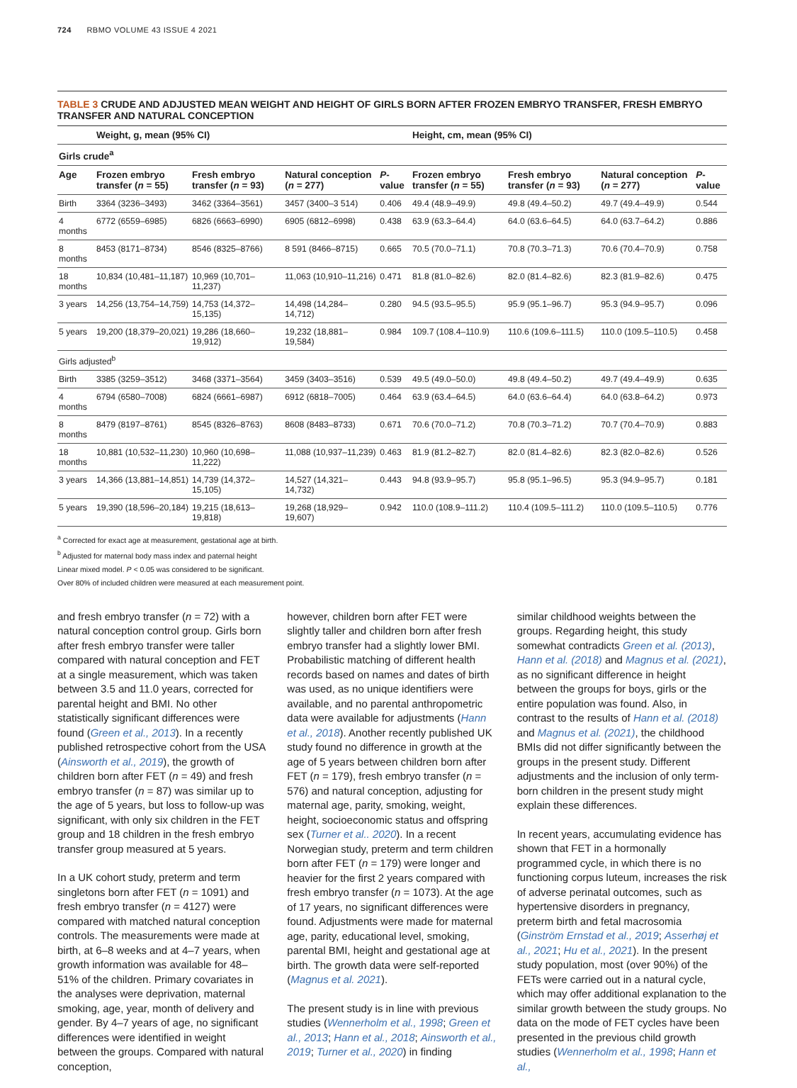724 RBMO VOLUME 43 ISSUE 4 2021
TABLE 3 CRUDE AND ADJUSTED MEAN WEIGHT AND HEIGHT OF GIRLS BORN AFTER FROZEN EMBRYO TRANSFER, FRESH EMBRYO TRANSFER AND NATURAL CONCEPTION
| | Weight, g, mean (95% CI) | | | | Height, cm, mean (95% CI) | | | |
| --- | --- | --- | --- | --- | --- | --- | --- | --- |
| Girls crude<sup>a</sup> | | | | | | | | |
| Age | Frozen embryo transfer ( n = 55) | Fresh embryo transfer ( n = 93) | Natural conception ( n = 277) | P -value | Frozen embryo transfer ( n = 55) | Fresh embryo transfer ( n = 93) | Natural conception ( n = 277) | P -value |
| Birth | 3364 (3236–3493) | 3462 (3364–3561) | 3457 (3400–3 514) | 0.406 | 49.4 (48.9–49.9) | 49.8 (49.4–50.2) | 49.7 (49.4–49.9) | 0.544 |
| 4 months | 6772 (6559–6985) | 6826 (6663–6990) | 6905 (6812–6998) | 0.438 | 63.9 (63.3–64.4) | 64.0 (63.6–64.5) | 64.0 (63.7–64.2) | 0.886 |
| 8 months | 8453 (8171–8734) | 8546 (8325–8766) | 8 591 (8466–8715) | 0.665 | 70.5 (70.0–71.1) | 70.8 (70.3–71.3) | 70.6 (70.4–70.9) | 0.758 |
| 18 months | 10,834 (10,481–11,187) | 10,969 (10,701–11,237) | 11,063 (10,910–11,216) | 0.471 | 81.8 (81.0–82.6) | 82.0 (81.4–82.6) | 82.3 (81.9–82.6) | 0.475 |
| 3 years | 14,256 (13,754–14,759) | 14,753 (14,372–15,135) | 14,498 (14,284–14,712) | 0.280 | 94.5 (93.5–95.5) | 95.9 (95.1–96.7) | 95.3 (94.9–95.7) | 0.096 |
| 5 years | 19,200 (18,379–20,021) | 19,286 (18,660–19,912) | 19,232 (18,881–19,584) | 0.984 | 109.7 (108.4–110.9) | 110.6 (109.6–111.5) | 110.0 (109.5–110.5) | 0.458 |
| Girls adjusted<sup>b</sup> | | | | | | | | |
| Birth | 3385 (3259–3512) | 3468 (3371–3564) | 3459 (3403–3516) | 0.539 | 49.5 (49.0–50.0) | 49.8 (49.4–50.2) | 49.7 (49.4–49.9) | 0.635 |
| 4 months | 6794 (6580–7008) | 6824 (6661–6987) | 6912 (6818–7005) | 0.464 | 63.9 (63.4–64.5) | 64.0 (63.6–64.4) | 64.0 (63.8–64.2) | 0.973 |
| 8 months | 8479 (8197–8761) | 8545 (8326–8763) | 8608 (8483–8733) | 0.671 | 70.6 (70.0–71.2) | 70.8 (70.3–71.2) | 70.7 (70.4–70.9) | 0.883 |
| 18 months | 10,881 (10,532–11,230) | 10,960 (10,698–11,222) | 11,088 (10,937–11,239) | 0.463 | 81.9 (81.2–82.7) | 82.0 (81.4–82.6) | 82.3 (82.0–82.6) | 0.526 |
| 3 years | 14,366 (13,881–14,851) | 14,739 (14,372–15,105) | 14,527 (14,321–14,732) | 0.443 | 94.8 (93.9–95.7) | 95.8 (95.1–96.5) | 95.3 (94.9–95.7) | 0.181 |
| 5 years | 19,390 (18,596–20,184) | 19,215 (18,613–19,818) | 19,268 (18,929–19,607) | 0.942 | 110.0 (108.9–111.2) | 110.4 (109.5–111.2) | 110.0 (109.5–110.5) | 0.776 |
<sup>a</sup> Corrected for exact age at measurement, gestational age at birth.
<sup>b</sup> Adjusted for maternal body mass index and paternal height
Linear mixed model. P < 0.05 was considered to be significant.
Over 80% of included children were measured at each measurement point.
and fresh embryo transfer (n = 72) with a natural conception control group. Girls born after fresh embryo transfer were taller compared with natural conception and FET at a single measurement, which was taken between 3.5 and 11.0 years, corrected for parental height and BMI. No other statistically significant differences were found (Green et al., 2013). In a recently published retrospective cohort from the USA (Ainsworth et al., 2019), the growth of children born after FET (n = 49) and fresh embryo transfer (n = 87) was similar up to the age of 5 years, but loss to follow-up was significant, with only six children in the FET group and 18 children in the fresh embryo transfer group measured at 5 years.
In a UK cohort study, preterm and term singletons born after FET (n = 1091) and fresh embryo transfer (n = 4127) were compared with matched natural conception controls. The measurements were made at birth, at 6–8 weeks and at 4–7 years, when growth information was available for 48–51% of the children. Primary covariates in the analyses were deprivation, maternal smoking, age, year, month of delivery and gender. By 4–7 years of age, no significant differences were identified in weight between the groups. Compared with natural conception,
however, children born after FET were slightly taller and children born after fresh embryo transfer had a slightly lower BMI. Probabilistic matching of different health records based on names and dates of birth was used, as no unique identifiers were available, and no parental anthropometric data were available for adjustments (Hann et al., 2018). Another recently published UK study found no difference in growth at the age of 5 years between children born after FET (n = 179), fresh embryo transfer (n = 576) and natural conception, adjusting for maternal age, parity, smoking, weight, height, socioeconomic status and offspring sex (Turner et al.. 2020). In a recent Norwegian study, preterm and term children born after FET (n = 179) were longer and heavier for the first 2 years compared with fresh embryo transfer (n = 1073). At the age of 17 years, no significant differences were found. Adjustments were made for maternal age, parity, educational level, smoking, parental BMI, height and gestational age at birth. The growth data were self-reported (Magnus et al. 2021).
The present study is in line with previous studies (Wennerholm et al., 1998; Green et al., 2013; Hann et al., 2018; Ainsworth et al., 2019; Turner et al., 2020) in finding
similar childhood weights between the groups. Regarding height, this study somewhat contradicts Green et al. (2013), Hann et al. (2018) and Magnus et al. (2021), as no significant difference in height between the groups for boys, girls or the entire population was found. Also, in contrast to the results of Hann et al. (2018) and Magnus et al. (2021), the childhood BMIs did not differ significantly between the groups in the present study. Different adjustments and the inclusion of only term-born children in the present study might explain these differences.
In recent years, accumulating evidence has shown that FET in a hormonally programmed cycle, in which there is no functioning corpus luteum, increases the risk of adverse perinatal outcomes, such as hypertensive disorders in pregnancy, preterm birth and fetal macrosomia (Ginström Ernstad et al., 2019; Asserhøj et al., 2021; Hu et al., 2021). In the present study population, most (over 90%) of the FETs were carried out in a natural cycle, which may offer additional explanation to the similar growth between the study groups. No data on the mode of FET cycles have been presented in the previous child growth studies (Wennerholm et al., 1998; Hann et al.,